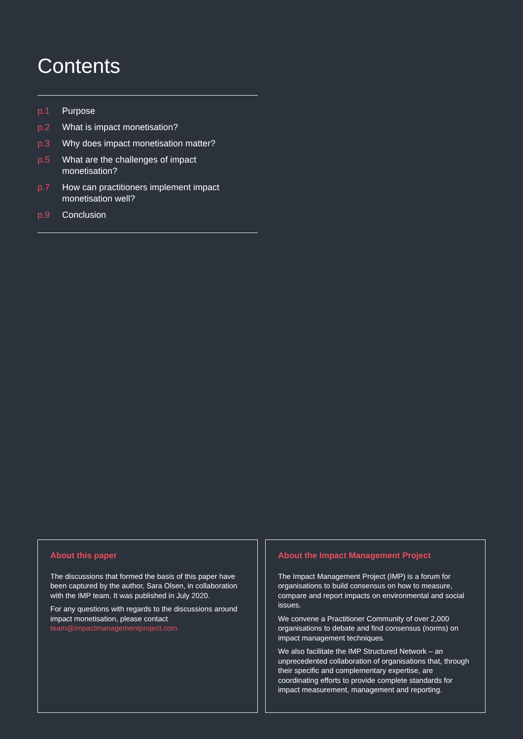Contents
p.1 Purpose
p.2 What is impact monetisation?
p.3 Why does impact monetisation matter?
p.5 What are the challenges of impact
monetisation?
p.7 How can practitioners implement impact
monetisation well?
p.9 Conclusion
About this paper
The discussions that formed the basis of this paper have been captured by the author, Sara Olsen, in collaboration with the IMP team. It was published in July 2020.
For any questions with regards to the discussions around impact monetisation, please contact team@impactmanagementproject.com
About the Impact Management Project
The Impact Management Project (IMP) is a forum for organisations to build consensus on how to measure, compare and report impacts on environmental and social issues.
We convene a Practitioner Community of over 2,000 organisations to debate and find consensus (norms) on impact management techniques.
We also facilitate the IMP Structured Network – an unprecedented collaboration of organisations that, through their specific and complementary expertise, are coordinating efforts to provide complete standards for impact measurement, management and reporting.